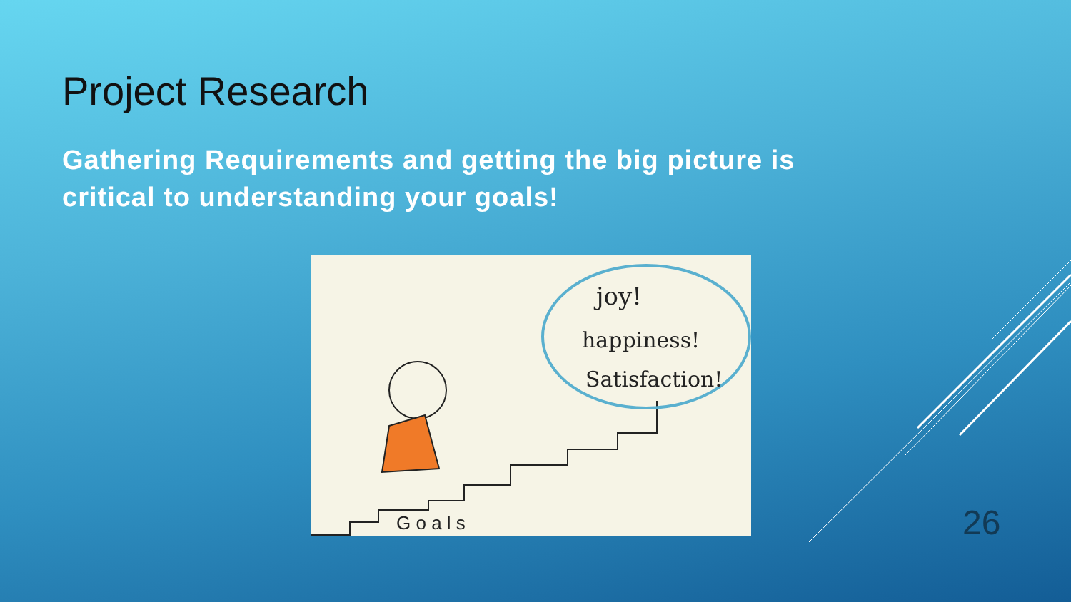Project Research
Gathering Requirements and getting the big picture is critical to understanding your goals!
joy!
happiness!
Satisfaction!
G o a l s
26